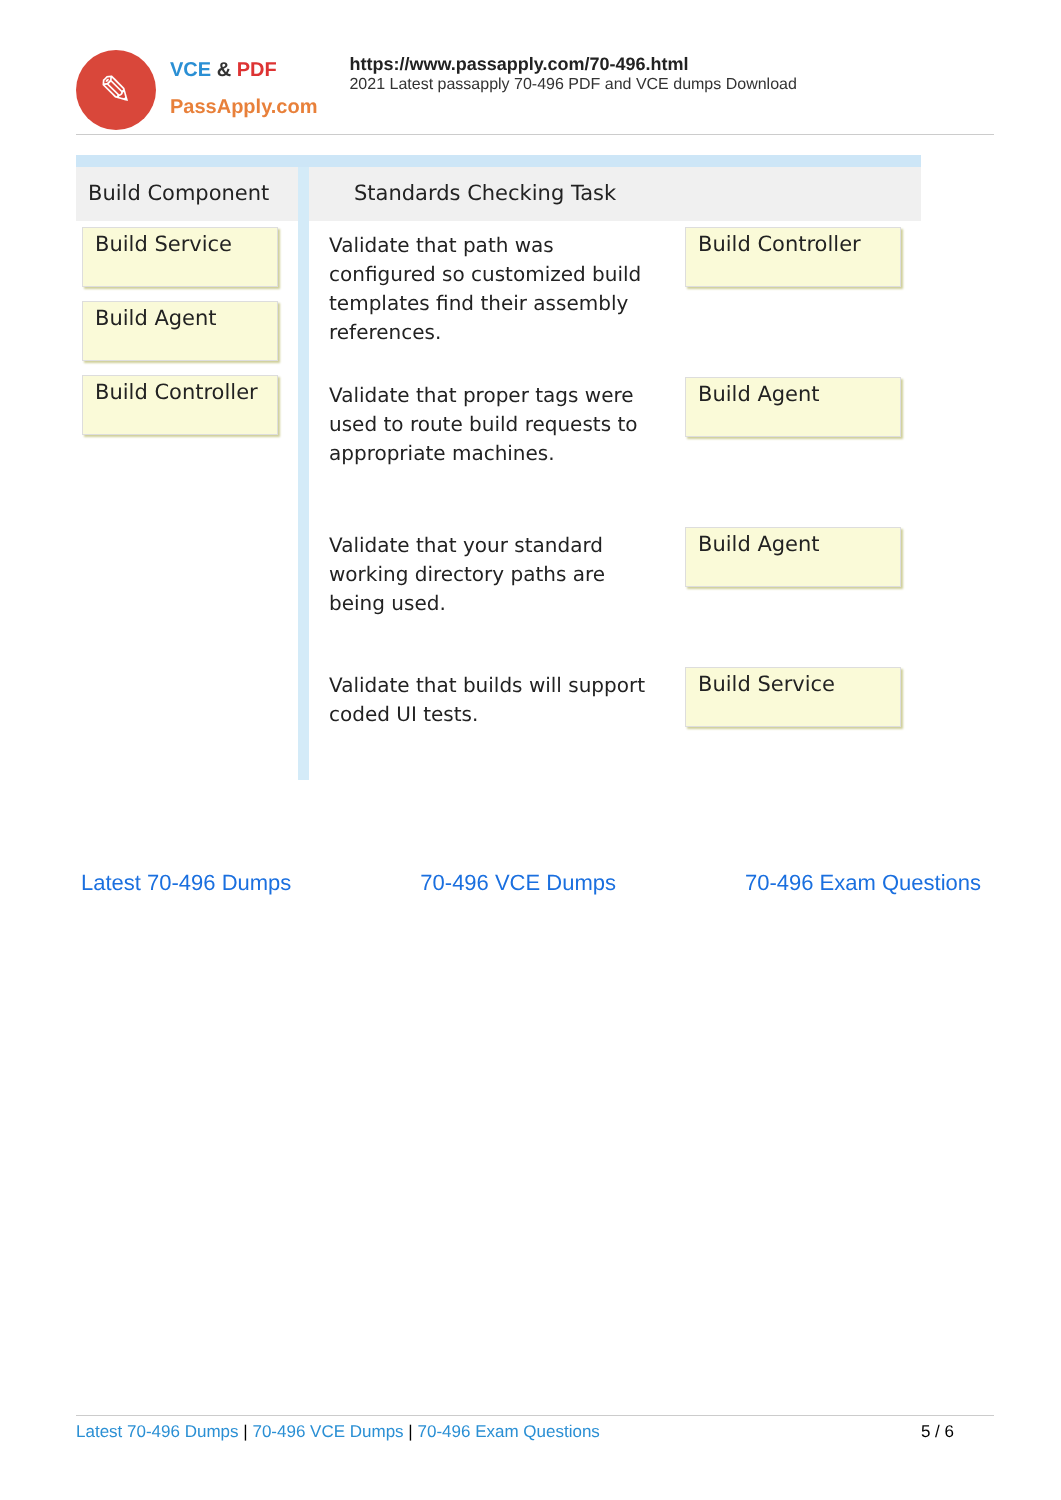✎
VCE & PDF
PassApply.com
https://www.passapply.com/70-496.html
2021 Latest passapply 70-496 PDF and VCE dumps Download
Build Component
Build Service
Build Agent
Build Controller
Standards Checking Task
Validate that path was configured so customized build templates find their assembly references.
Build Controller
Validate that proper tags were used to route build requests to appropriate machines.
Build Agent
Validate that your standard working directory paths are being used.
Build Agent
Validate that builds will support coded UI tests.
Build Service
Latest 70-496 Dumps 70-496 VCE Dumps 70-496 Exam Questions
Latest 70-496 Dumps | 70-496 VCE Dumps | 70-496 Exam Questions 5 / 6